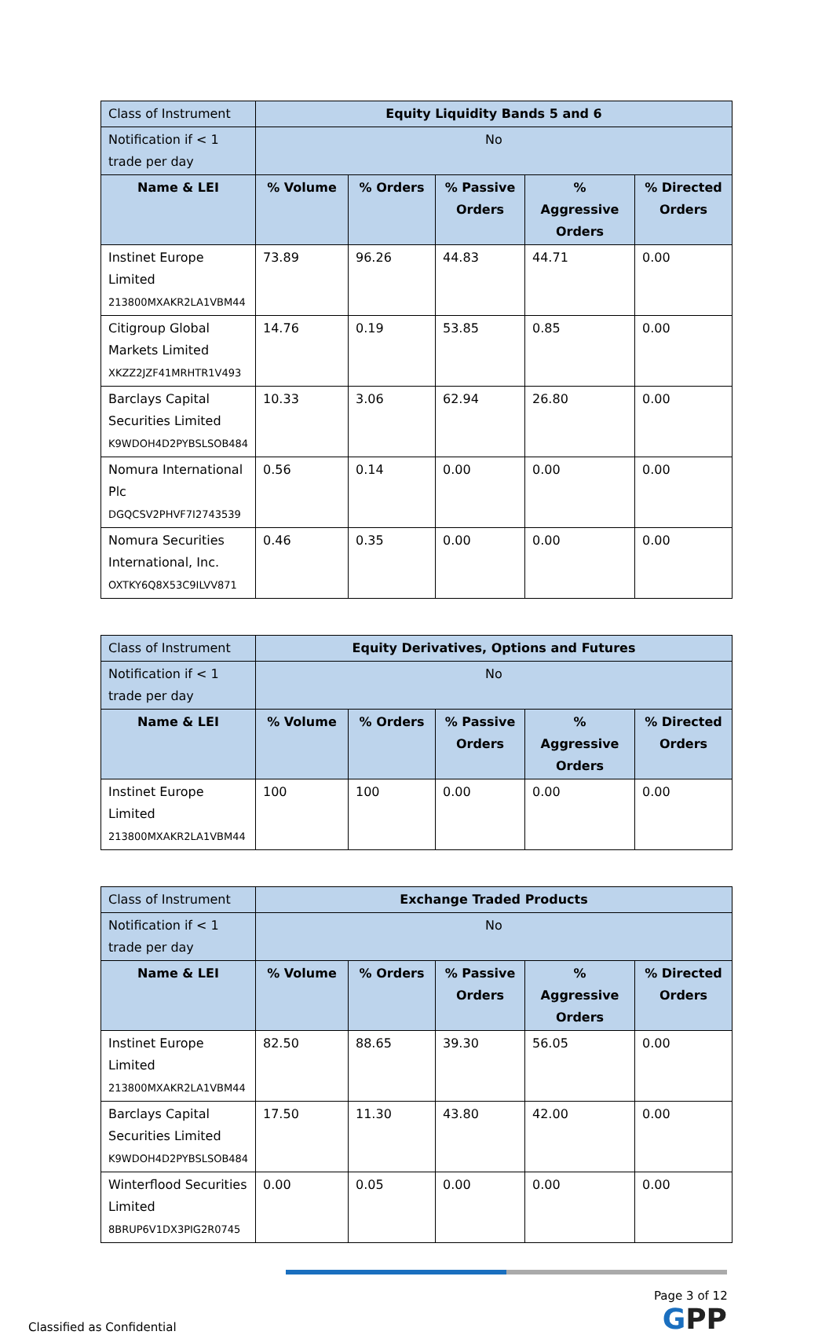| Class of Instrument | Equity Liquidity Bands 5 and 6 | | | | |
| Notification if < 1 trade per day | No | | | | |
| Name & LEI | % Volume | % Orders | % Passive Orders | % Aggressive Orders | % Directed Orders |
| Instinet Europe Limited 213800MXAKR2LA1VBM44 | 73.89 | 96.26 | 44.83 | 44.71 | 0.00 |
| Citigroup Global Markets Limited XKZZ2JZF41MRHTR1V493 | 14.76 | 0.19 | 53.85 | 0.85 | 0.00 |
| Barclays Capital Securities Limited K9WDOH4D2PYBSLSOB484 | 10.33 | 3.06 | 62.94 | 26.80 | 0.00 |
| Nomura International Plc DGQCSV2PHVF7I2743539 | 0.56 | 0.14 | 0.00 | 0.00 | 0.00 |
| Nomura Securities International, Inc. OXTKY6Q8X53C9ILVV871 | 0.46 | 0.35 | 0.00 | 0.00 | 0.00 |
| Class of Instrument | Equity Derivatives, Options and Futures | | | | |
| Notification if < 1 trade per day | No | | | | |
| Name & LEI | % Volume | % Orders | % Passive Orders | % Aggressive Orders | % Directed Orders |
| Instinet Europe Limited 213800MXAKR2LA1VBM44 | 100 | 100 | 0.00 | 0.00 | 0.00 |
| Class of Instrument | Exchange Traded Products | | | | |
| Notification if < 1 trade per day | No | | | | |
| Name & LEI | % Volume | % Orders | % Passive Orders | % Aggressive Orders | % Directed Orders |
| Instinet Europe Limited 213800MXAKR2LA1VBM44 | 82.50 | 88.65 | 39.30 | 56.05 | 0.00 |
| Barclays Capital Securities Limited K9WDOH4D2PYBSLSOB484 | 17.50 | 11.30 | 43.80 | 42.00 | 0.00 |
| Winterflood Securities Limited 8BRUP6V1DX3PIG2R0745 | 0.00 | 0.05 | 0.00 | 0.00 | 0.00 |
Page 3 of 12
Classified as Confidential
GPP